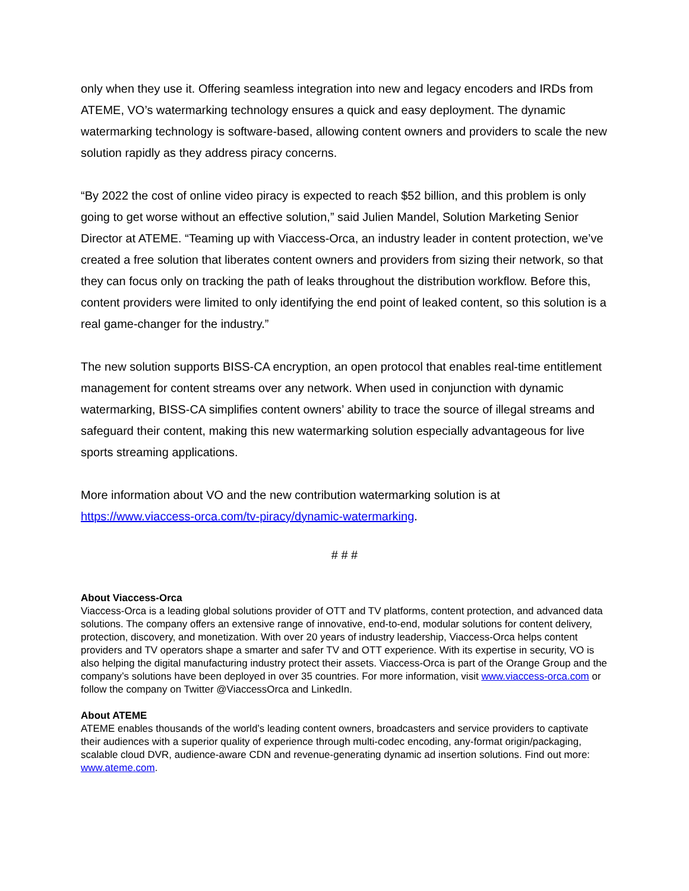only when they use it. Offering seamless integration into new and legacy encoders and IRDs from ATEME, VO’s watermarking technology ensures a quick and easy deployment. The dynamic watermarking technology is software-based, allowing content owners and providers to scale the new solution rapidly as they address piracy concerns.
“By 2022 the cost of online video piracy is expected to reach $52 billion, and this problem is only going to get worse without an effective solution,” said Julien Mandel, Solution Marketing Senior Director at ATEME. “Teaming up with Viaccess-Orca, an industry leader in content protection, we’ve created a free solution that liberates content owners and providers from sizing their network, so that they can focus only on tracking the path of leaks throughout the distribution workflow. Before this, content providers were limited to only identifying the end point of leaked content, so this solution is a real game-changer for the industry.”
The new solution supports BISS-CA encryption, an open protocol that enables real-time entitlement management for content streams over any network. When used in conjunction with dynamic watermarking, BISS-CA simplifies content owners’ ability to trace the source of illegal streams and safeguard their content, making this new watermarking solution especially advantageous for live sports streaming applications.
More information about VO and the new contribution watermarking solution is at https://www.viaccess-orca.com/tv-piracy/dynamic-watermarking.
# # #
About Viaccess-Orca
Viaccess-Orca is a leading global solutions provider of OTT and TV platforms, content protection, and advanced data solutions. The company offers an extensive range of innovative, end-to-end, modular solutions for content delivery, protection, discovery, and monetization. With over 20 years of industry leadership, Viaccess-Orca helps content providers and TV operators shape a smarter and safer TV and OTT experience. With its expertise in security, VO is also helping the digital manufacturing industry protect their assets. Viaccess-Orca is part of the Orange Group and the company’s solutions have been deployed in over 35 countries. For more information, visit www.viaccess-orca.com or follow the company on Twitter @ViaccessOrca and LinkedIn.
About ATEME
ATEME enables thousands of the world’s leading content owners, broadcasters and service providers to captivate their audiences with a superior quality of experience through multi-codec encoding, any-format origin/packaging, scalable cloud DVR, audience-aware CDN and revenue-generating dynamic ad insertion solutions. Find out more: www.ateme.com.